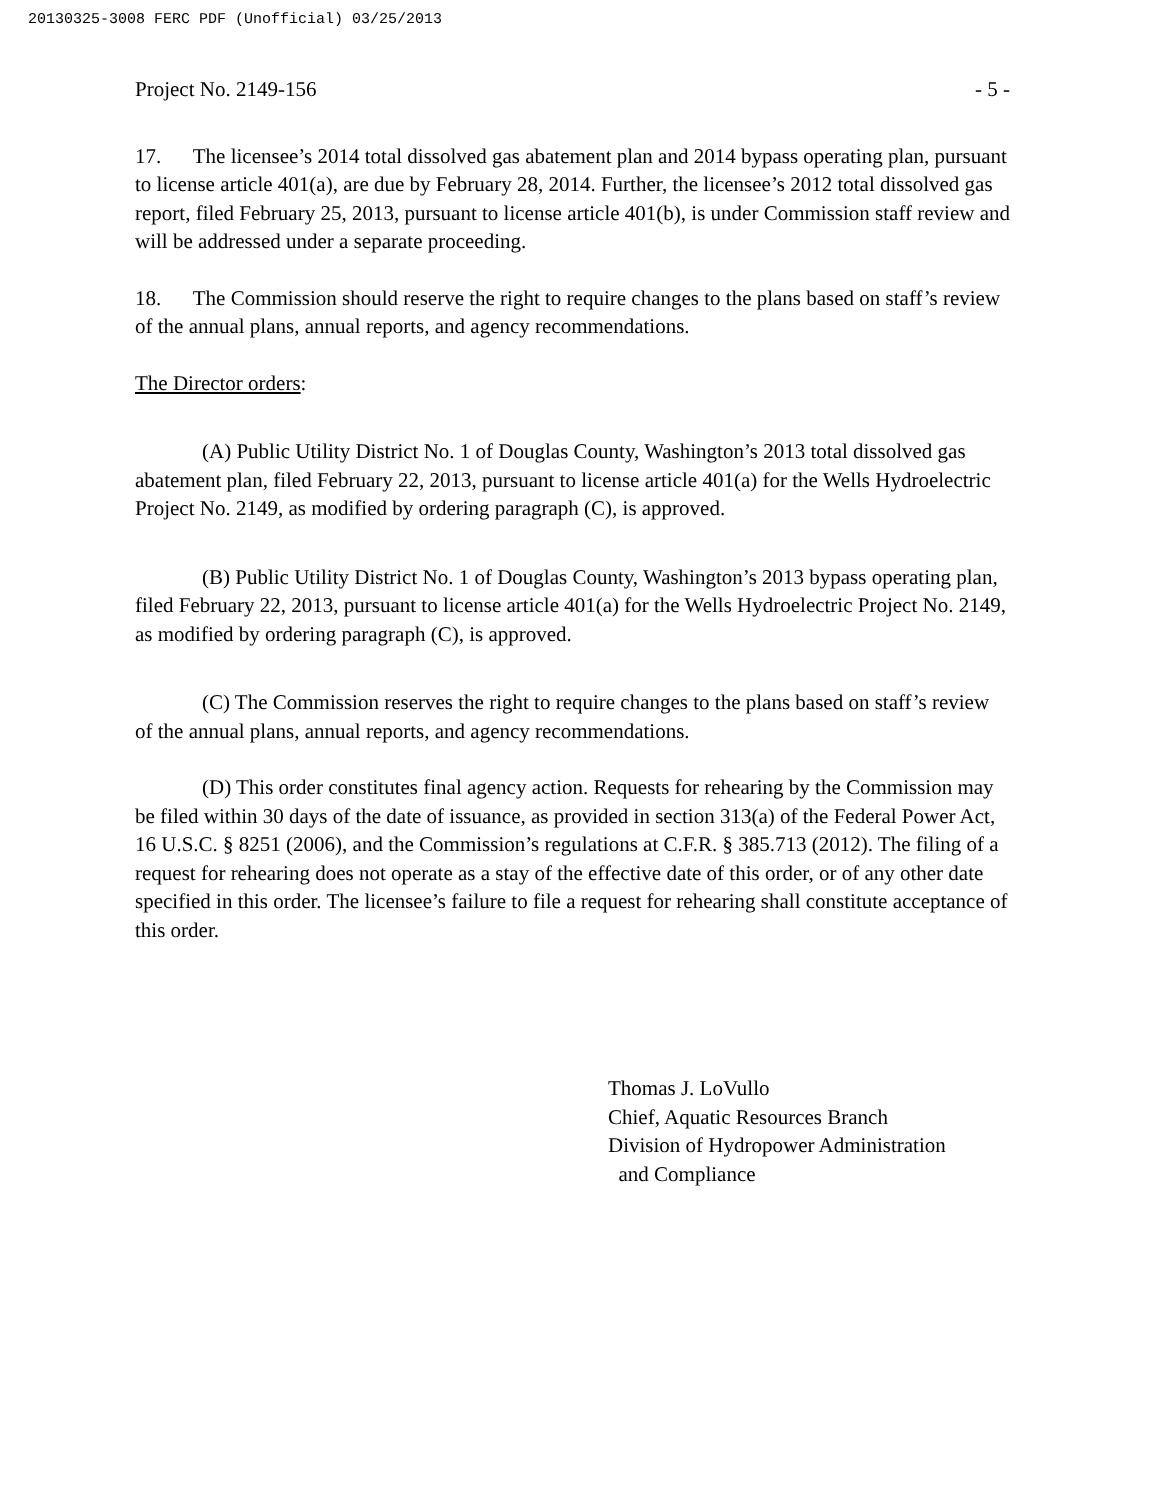20130325-3008 FERC PDF (Unofficial) 03/25/2013
Project No. 2149-156 - 5 -
17. The licensee’s 2014 total dissolved gas abatement plan and 2014 bypass operating plan, pursuant to license article 401(a), are due by February 28, 2014. Further, the licensee’s 2012 total dissolved gas report, filed February 25, 2013, pursuant to license article 401(b), is under Commission staff review and will be addressed under a separate proceeding.
18. The Commission should reserve the right to require changes to the plans based on staff’s review of the annual plans, annual reports, and agency recommendations.
The Director orders:
(A) Public Utility District No. 1 of Douglas County, Washington’s 2013 total dissolved gas abatement plan, filed February 22, 2013, pursuant to license article 401(a) for the Wells Hydroelectric Project No. 2149, as modified by ordering paragraph (C), is approved.
(B) Public Utility District No. 1 of Douglas County, Washington’s 2013 bypass operating plan, filed February 22, 2013, pursuant to license article 401(a) for the Wells Hydroelectric Project No. 2149, as modified by ordering paragraph (C), is approved.
(C) The Commission reserves the right to require changes to the plans based on staff’s review of the annual plans, annual reports, and agency recommendations.
(D) This order constitutes final agency action. Requests for rehearing by the Commission may be filed within 30 days of the date of issuance, as provided in section 313(a) of the Federal Power Act, 16 U.S.C. § 8251 (2006), and the Commission’s regulations at C.F.R. § 385.713 (2012). The filing of a request for rehearing does not operate as a stay of the effective date of this order, or of any other date specified in this order. The licensee’s failure to file a request for rehearing shall constitute acceptance of this order.
Thomas J. LoVullo
Chief, Aquatic Resources Branch
Division of Hydropower Administration
and Compliance